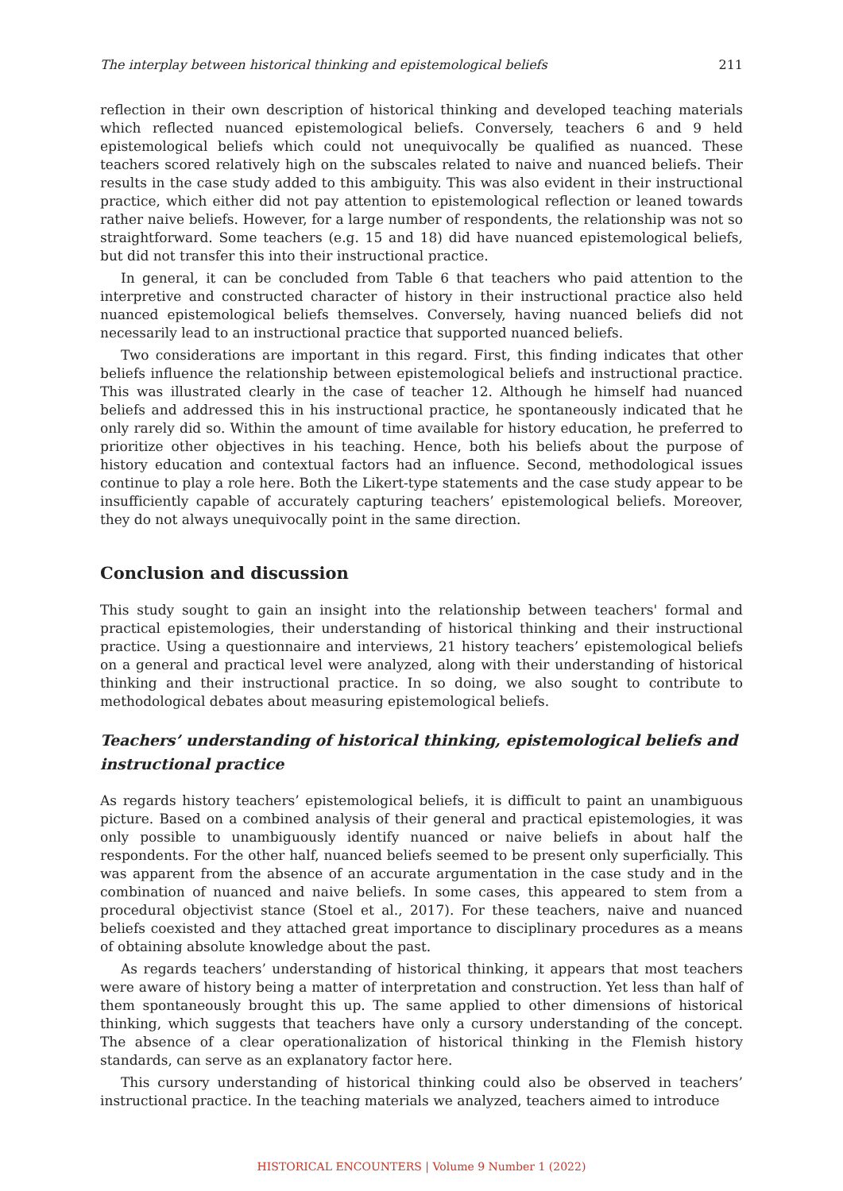The interplay between historical thinking and epistemological beliefs 211
reflection in their own description of historical thinking and developed teaching materials which reflected nuanced epistemological beliefs. Conversely, teachers 6 and 9 held epistemological beliefs which could not unequivocally be qualified as nuanced. These teachers scored relatively high on the subscales related to naive and nuanced beliefs. Their results in the case study added to this ambiguity. This was also evident in their instructional practice, which either did not pay attention to epistemological reflection or leaned towards rather naive beliefs. However, for a large number of respondents, the relationship was not so straightforward. Some teachers (e.g. 15 and 18) did have nuanced epistemological beliefs, but did not transfer this into their instructional practice.
In general, it can be concluded from Table 6 that teachers who paid attention to the interpretive and constructed character of history in their instructional practice also held nuanced epistemological beliefs themselves. Conversely, having nuanced beliefs did not necessarily lead to an instructional practice that supported nuanced beliefs.
Two considerations are important in this regard. First, this finding indicates that other beliefs influence the relationship between epistemological beliefs and instructional practice. This was illustrated clearly in the case of teacher 12. Although he himself had nuanced beliefs and addressed this in his instructional practice, he spontaneously indicated that he only rarely did so. Within the amount of time available for history education, he preferred to prioritize other objectives in his teaching. Hence, both his beliefs about the purpose of history education and contextual factors had an influence. Second, methodological issues continue to play a role here. Both the Likert-type statements and the case study appear to be insufficiently capable of accurately capturing teachers’ epistemological beliefs. Moreover, they do not always unequivocally point in the same direction.
Conclusion and discussion
This study sought to gain an insight into the relationship between teachers' formal and practical epistemologies, their understanding of historical thinking and their instructional practice. Using a questionnaire and interviews, 21 history teachers’ epistemological beliefs on a general and practical level were analyzed, along with their understanding of historical thinking and their instructional practice. In so doing, we also sought to contribute to methodological debates about measuring epistemological beliefs.
Teachers’ understanding of historical thinking, epistemological beliefs and instructional practice
As regards history teachers’ epistemological beliefs, it is difficult to paint an unambiguous picture. Based on a combined analysis of their general and practical epistemologies, it was only possible to unambiguously identify nuanced or naive beliefs in about half the respondents. For the other half, nuanced beliefs seemed to be present only superficially. This was apparent from the absence of an accurate argumentation in the case study and in the combination of nuanced and naive beliefs. In some cases, this appeared to stem from a procedural objectivist stance (Stoel et al., 2017). For these teachers, naive and nuanced beliefs coexisted and they attached great importance to disciplinary procedures as a means of obtaining absolute knowledge about the past.
As regards teachers’ understanding of historical thinking, it appears that most teachers were aware of history being a matter of interpretation and construction. Yet less than half of them spontaneously brought this up. The same applied to other dimensions of historical thinking, which suggests that teachers have only a cursory understanding of the concept. The absence of a clear operationalization of historical thinking in the Flemish history standards, can serve as an explanatory factor here.
This cursory understanding of historical thinking could also be observed in teachers’ instructional practice. In the teaching materials we analyzed, teachers aimed to introduce
HISTORICAL ENCOUNTERS | Volume 9 Number 1 (2022)